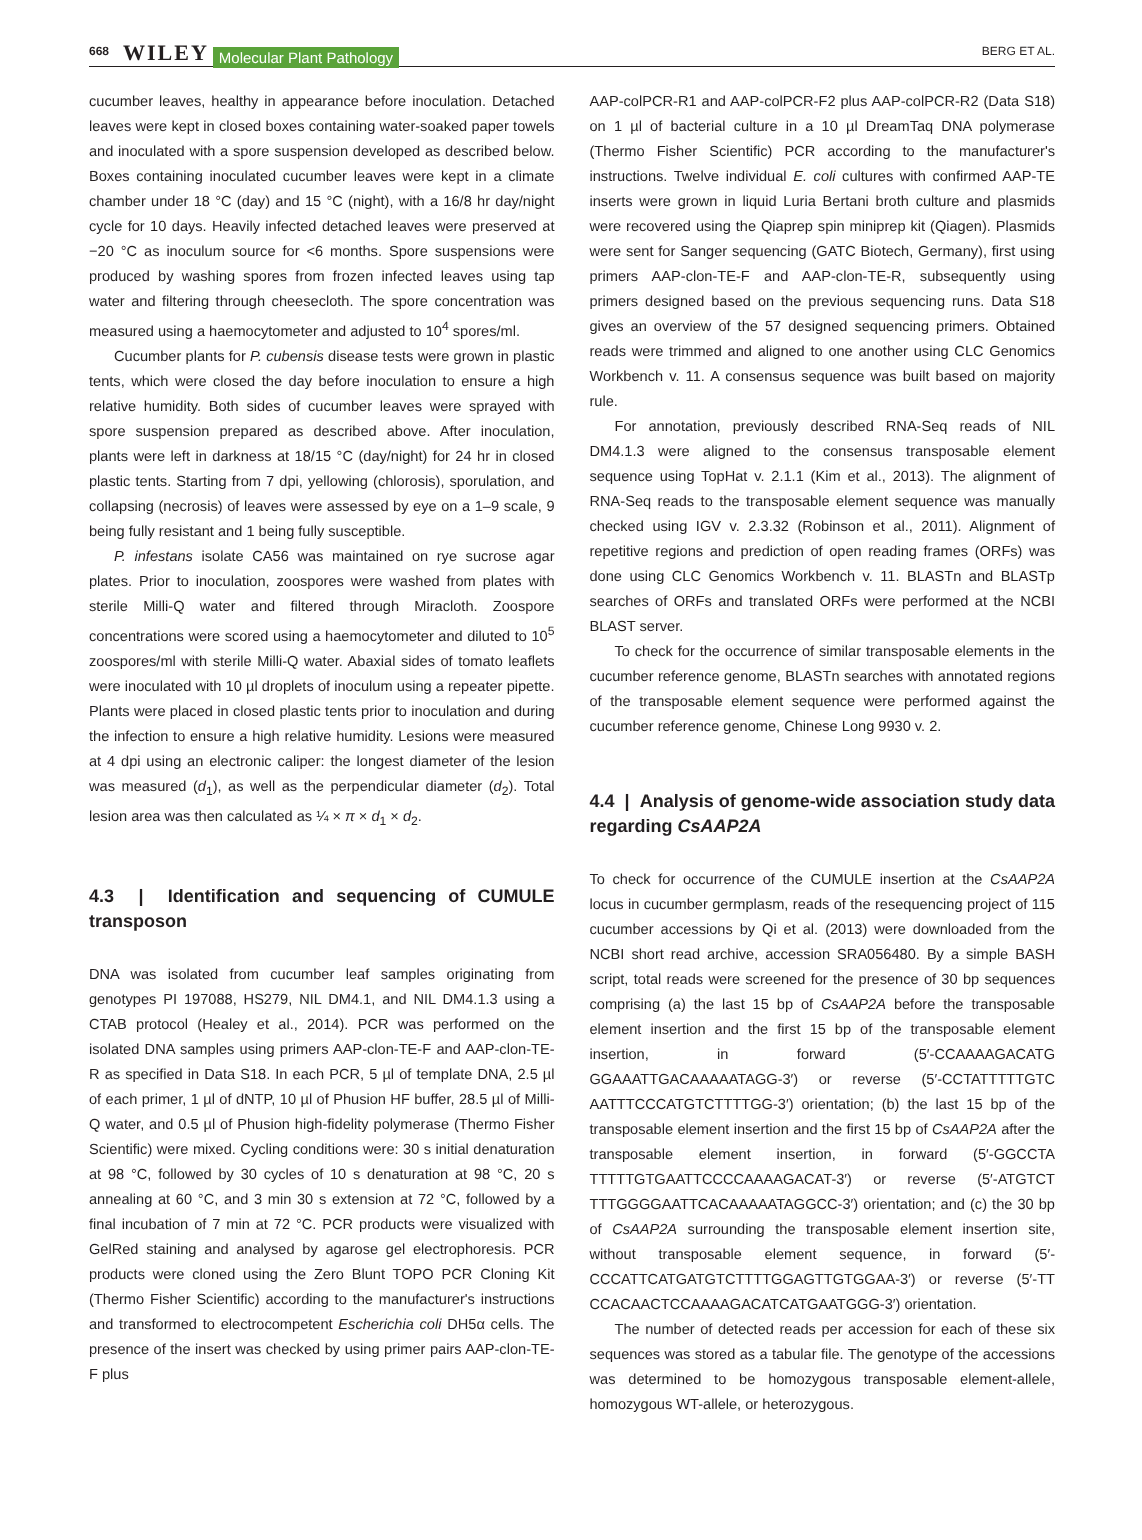668 WILEY Molecular Plant Pathology BERG ET AL.
cucumber leaves, healthy in appearance before inoculation. Detached leaves were kept in closed boxes containing water-soaked paper towels and inoculated with a spore suspension developed as described below. Boxes containing inoculated cucumber leaves were kept in a climate chamber under 18 °C (day) and 15 °C (night), with a 16/8 hr day/night cycle for 10 days. Heavily infected detached leaves were preserved at −20 °C as inoculum source for <6 months. Spore suspensions were produced by washing spores from frozen infected leaves using tap water and filtering through cheesecloth. The spore concentration was measured using a haemocytometer and adjusted to 10<sup>4</sup> spores/ml.
Cucumber plants for P. cubensis disease tests were grown in plastic tents, which were closed the day before inoculation to ensure a high relative humidity. Both sides of cucumber leaves were sprayed with spore suspension prepared as described above. After inoculation, plants were left in darkness at 18/15 °C (day/night) for 24 hr in closed plastic tents. Starting from 7 dpi, yellowing (chlorosis), sporulation, and collapsing (necrosis) of leaves were assessed by eye on a 1–9 scale, 9 being fully resistant and 1 being fully susceptible.
P. infestans isolate CA56 was maintained on rye sucrose agar plates. Prior to inoculation, zoospores were washed from plates with sterile Milli-Q water and filtered through Miracloth. Zoospore concentrations were scored using a haemocytometer and diluted to 10<sup>5</sup> zoospores/ml with sterile Milli-Q water. Abaxial sides of tomato leaflets were inoculated with 10 µl droplets of inoculum using a repeater pipette. Plants were placed in closed plastic tents prior to inoculation and during the infection to ensure a high relative humidity. Lesions were measured at 4 dpi using an electronic caliper: the longest diameter of the lesion was measured (d<sub>1</sub>), as well as the perpendicular diameter (d<sub>2</sub>). Total lesion area was then calculated as ¼ × π × d<sub>1</sub> × d<sub>2</sub>.
4.3 | Identification and sequencing of CUMULE transposon
DNA was isolated from cucumber leaf samples originating from genotypes PI 197088, HS279, NIL DM4.1, and NIL DM4.1.3 using a CTAB protocol (Healey et al., 2014). PCR was performed on the isolated DNA samples using primers AAP-clon-TE-F and AAP-clon-TE-R as specified in Data S18. In each PCR, 5 µl of template DNA, 2.5 µl of each primer, 1 µl of dNTP, 10 µl of Phusion HF buffer, 28.5 µl of Milli-Q water, and 0.5 µl of Phusion high-fidelity polymerase (Thermo Fisher Scientific) were mixed. Cycling conditions were: 30 s initial denaturation at 98 °C, followed by 30 cycles of 10 s denaturation at 98 °C, 20 s annealing at 60 °C, and 3 min 30 s extension at 72 °C, followed by a final incubation of 7 min at 72 °C. PCR products were visualized with GelRed staining and analysed by agarose gel electrophoresis. PCR products were cloned using the Zero Blunt TOPO PCR Cloning Kit (Thermo Fisher Scientific) according to the manufacturer's instructions and transformed to electrocompetent Escherichia coli DH5α cells. The presence of the insert was checked by using primer pairs AAP-clon-TE-F plus
AAP-colPCR-R1 and AAP-colPCR-F2 plus AAP-colPCR-R2 (Data S18) on 1 µl of bacterial culture in a 10 µl DreamTaq DNA polymerase (Thermo Fisher Scientific) PCR according to the manufacturer's instructions. Twelve individual E. coli cultures with confirmed AAP-TE inserts were grown in liquid Luria Bertani broth culture and plasmids were recovered using the Qiaprep spin miniprep kit (Qiagen). Plasmids were sent for Sanger sequencing (GATC Biotech, Germany), first using primers AAP-clon-TE-F and AAP-clon-TE-R, subsequently using primers designed based on the previous sequencing runs. Data S18 gives an overview of the 57 designed sequencing primers. Obtained reads were trimmed and aligned to one another using CLC Genomics Workbench v. 11. A consensus sequence was built based on majority rule.
For annotation, previously described RNA-Seq reads of NIL DM4.1.3 were aligned to the consensus transposable element sequence using TopHat v. 2.1.1 (Kim et al., 2013). The alignment of RNA-Seq reads to the transposable element sequence was manually checked using IGV v. 2.3.32 (Robinson et al., 2011). Alignment of repetitive regions and prediction of open reading frames (ORFs) was done using CLC Genomics Workbench v. 11. BLASTn and BLASTp searches of ORFs and translated ORFs were performed at the NCBI BLAST server.
To check for the occurrence of similar transposable elements in the cucumber reference genome, BLASTn searches with annotated regions of the transposable element sequence were performed against the cucumber reference genome, Chinese Long 9930 v. 2.
4.4 | Analysis of genome-wide association study data regarding CsAAP2A
To check for occurrence of the CUMULE insertion at the CsAAP2A locus in cucumber germplasm, reads of the resequencing project of 115 cucumber accessions by Qi et al. (2013) were downloaded from the NCBI short read archive, accession SRA056480. By a simple BASH script, total reads were screened for the presence of 30 bp sequences comprising (a) the last 15 bp of CsAAP2A before the transposable element insertion and the first 15 bp of the transposable element insertion, in forward (5′-CCAAAAGACATG GGAAATTGACAAAAATAGG-3′) or reverse (5′-CCTATTTTTGTC AATTTCCCATGTCTTTTGG-3′) orientation; (b) the last 15 bp of the transposable element insertion and the first 15 bp of CsAAP2A after the transposable element insertion, in forward (5′-GGCCTA TTTTTGTGAATTCCCCAAAAGACAT-3′) or reverse (5′-ATGTCT TTTGGGGAATTCACAAAAATAGGCC-3′) orientation; and (c) the 30 bp of CsAAP2A surrounding the transposable element insertion site, without transposable element sequence, in forward (5′-CCCATTCATGATGTCTTTTGGAGTTGTGGAA-3′) or reverse (5′-TT CCACAACTCCAAAAGACATCATGAATGGG-3′) orientation.
The number of detected reads per accession for each of these six sequences was stored as a tabular file. The genotype of the accessions was determined to be homozygous transposable element-allele, homozygous WT-allele, or heterozygous.